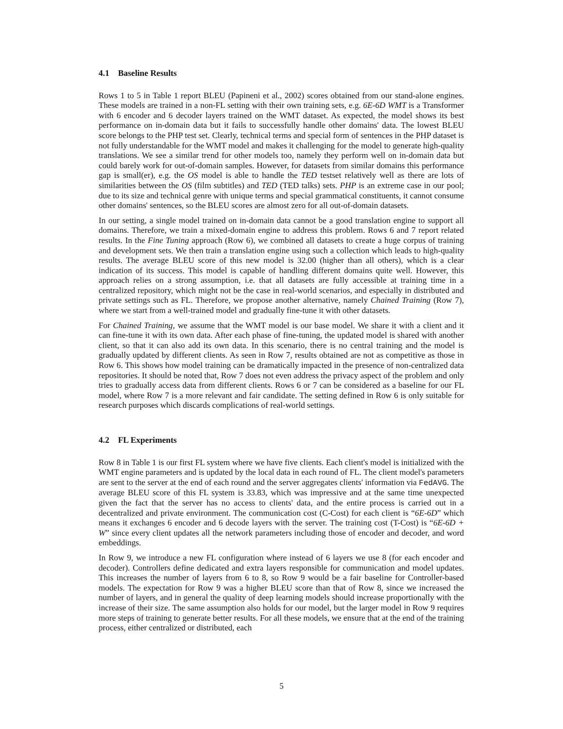4.1 Baseline Results
Rows 1 to 5 in Table 1 report BLEU (Papineni et al., 2002) scores obtained from our stand-alone engines. These models are trained in a non-FL setting with their own training sets, e.g. 6E-6D WMT is a Transformer with 6 encoder and 6 decoder layers trained on the WMT dataset. As expected, the model shows its best performance on in-domain data but it fails to successfully handle other domains' data. The lowest BLEU score belongs to the PHP test set. Clearly, technical terms and special form of sentences in the PHP dataset is not fully understandable for the WMT model and makes it challenging for the model to generate high-quality translations. We see a similar trend for other models too, namely they perform well on in-domain data but could barely work for out-of-domain samples. However, for datasets from similar domains this performance gap is small(er), e.g. the OS model is able to handle the TED testset relatively well as there are lots of similarities between the OS (film subtitles) and TED (TED talks) sets. PHP is an extreme case in our pool; due to its size and technical genre with unique terms and special grammatical constituents, it cannot consume other domains' sentences, so the BLEU scores are almost zero for all out-of-domain datasets.
In our setting, a single model trained on in-domain data cannot be a good translation engine to support all domains. Therefore, we train a mixed-domain engine to address this problem. Rows 6 and 7 report related results. In the Fine Tuning approach (Row 6), we combined all datasets to create a huge corpus of training and development sets. We then train a translation engine using such a collection which leads to high-quality results. The average BLEU score of this new model is 32.00 (higher than all others), which is a clear indication of its success. This model is capable of handling different domains quite well. However, this approach relies on a strong assumption, i.e. that all datasets are fully accessible at training time in a centralized repository, which might not be the case in real-world scenarios, and especially in distributed and private settings such as FL. Therefore, we propose another alternative, namely Chained Training (Row 7), where we start from a well-trained model and gradually fine-tune it with other datasets.
For Chained Training, we assume that the WMT model is our base model. We share it with a client and it can fine-tune it with its own data. After each phase of fine-tuning, the updated model is shared with another client, so that it can also add its own data. In this scenario, there is no central training and the model is gradually updated by different clients. As seen in Row 7, results obtained are not as competitive as those in Row 6. This shows how model training can be dramatically impacted in the presence of non-centralized data repositories. It should be noted that, Row 7 does not even address the privacy aspect of the problem and only tries to gradually access data from different clients. Rows 6 or 7 can be considered as a baseline for our FL model, where Row 7 is a more relevant and fair candidate. The setting defined in Row 6 is only suitable for research purposes which discards complications of real-world settings.
4.2 FL Experiments
Row 8 in Table 1 is our first FL system where we have five clients. Each client's model is initialized with the WMT engine parameters and is updated by the local data in each round of FL. The client model's parameters are sent to the server at the end of each round and the server aggregates clients' information via FedAVG. The average BLEU score of this FL system is 33.83, which was impressive and at the same time unexpected given the fact that the server has no access to clients' data, and the entire process is carried out in a decentralized and private environment. The communication cost (C-Cost) for each client is “6E-6D” which means it exchanges 6 encoder and 6 decode layers with the server. The training cost (T-Cost) is “6E-6D + W” since every client updates all the network parameters including those of encoder and decoder, and word embeddings.
In Row 9, we introduce a new FL configuration where instead of 6 layers we use 8 (for each encoder and decoder). Controllers define dedicated and extra layers responsible for communication and model updates. This increases the number of layers from 6 to 8, so Row 9 would be a fair baseline for Controller-based models. The expectation for Row 9 was a higher BLEU score than that of Row 8, since we increased the number of layers, and in general the quality of deep learning models should increase proportionally with the increase of their size. The same assumption also holds for our model, but the larger model in Row 9 requires more steps of training to generate better results. For all these models, we ensure that at the end of the training process, either centralized or distributed, each
5